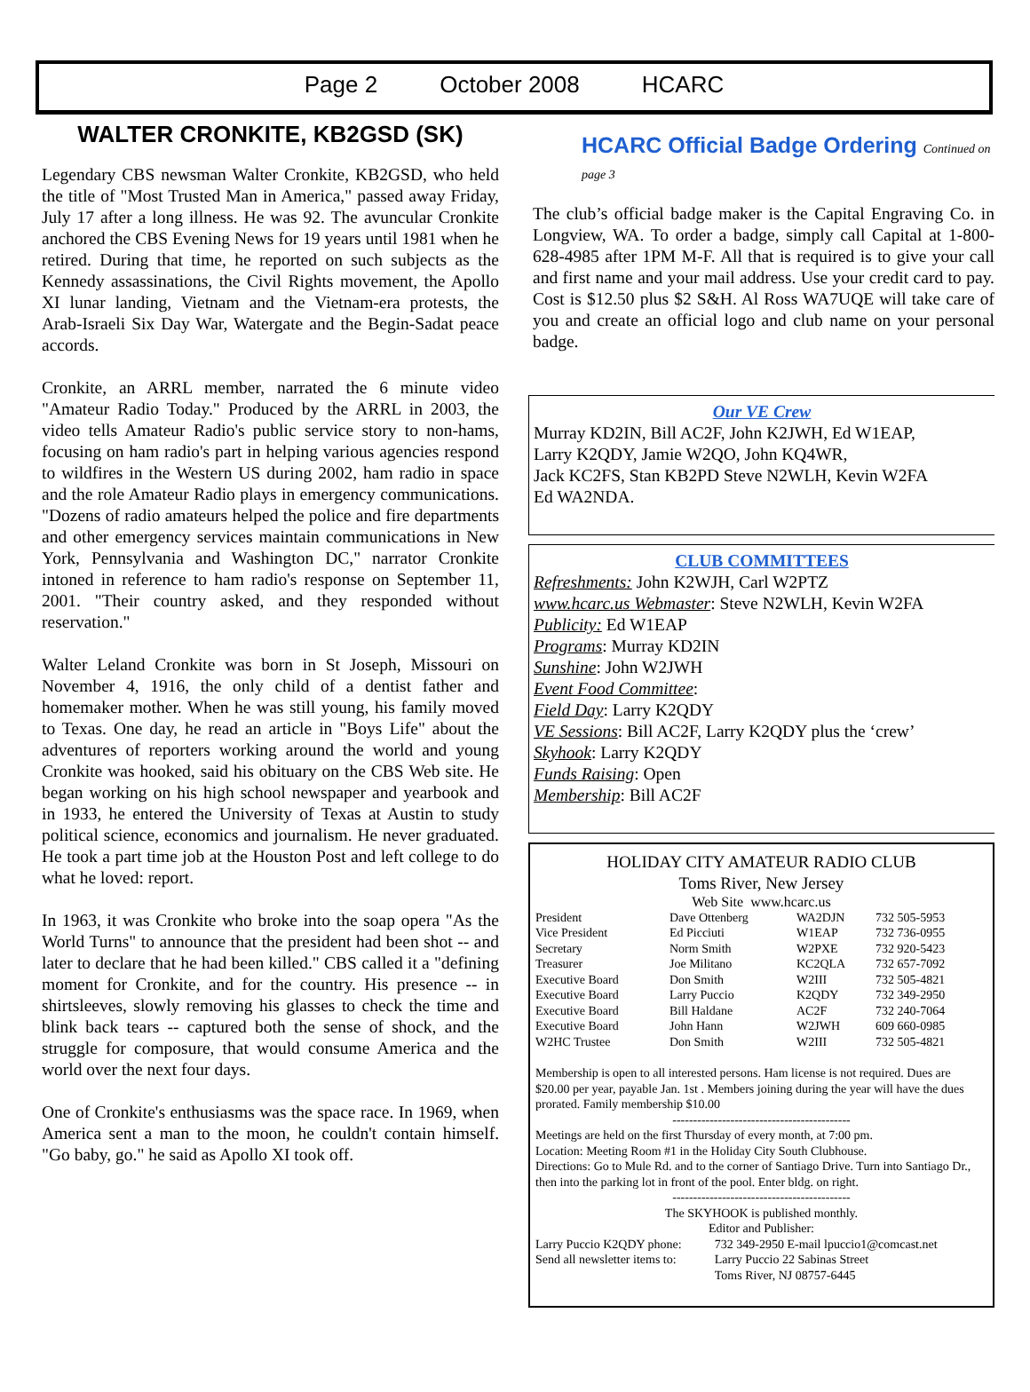Page 2 October 2008 HCARC
WALTER CRONKITE, KB2GSD (SK)
Legendary CBS newsman Walter Cronkite, KB2GSD, who held the title of "Most Trusted Man in America," passed away Friday, July 17 after a long illness. He was 92. The avuncular Cronkite anchored the CBS Evening News for 19 years until 1981 when he retired. During that time, he reported on such subjects as the Kennedy assassinations, the Civil Rights movement, the Apollo XI lunar landing, Vietnam and the Vietnam-era protests, the Arab-Israeli Six Day War, Watergate and the Begin-Sadat peace accords.
Cronkite, an ARRL member, narrated the 6 minute video "Amateur Radio Today." Produced by the ARRL in 2003, the video tells Amateur Radio's public service story to non-hams, focusing on ham radio's part in helping various agencies respond to wildfires in the Western US during 2002, ham radio in space and the role Amateur Radio plays in emergency communications. "Dozens of radio amateurs helped the police and fire departments and other emergency services maintain communications in New York, Pennsylvania and Washington DC," narrator Cronkite intoned in reference to ham radio's response on September 11, 2001. "Their country asked, and they responded without reservation."
Walter Leland Cronkite was born in St Joseph, Missouri on November 4, 1916, the only child of a dentist father and homemaker mother. When he was still young, his family moved to Texas. One day, he read an article in "Boys Life" about the adventures of reporters working around the world and young Cronkite was hooked, said his obituary on the CBS Web site. He began working on his high school newspaper and yearbook and in 1933, he entered the University of Texas at Austin to study political science, economics and journalism. He never graduated. He took a part time job at the Houston Post and left college to do what he loved: report.
In 1963, it was Cronkite who broke into the soap opera "As the World Turns" to announce that the president had been shot -- and later to declare that he had been killed." CBS called it a "defining moment for Cronkite, and for the country. His presence -- in shirtsleeves, slowly removing his glasses to check the time and blink back tears -- captured both the sense of shock, and the struggle for composure, that would consume America and the world over the next four days.
One of Cronkite's enthusiasms was the space race. In 1969, when America sent a man to the moon, he couldn't contain himself. "Go baby, go." he said as Apollo XI took off.
HCARC Official Badge Ordering Continued on page 3
The club’s official badge maker is the Capital Engraving Co. in Longview, WA. To order a badge, simply call Capital at 1-800-628-4985 after 1PM M-F. All that is required is to give your call and first name and your mail address. Use your credit card to pay. Cost is $12.50 plus $2 S&H. Al Ross WA7UQE will take care of you and create an official logo and club name on your personal badge.
Our VE Crew
Murray KD2IN, Bill AC2F, John K2JWH, Ed W1EAP,
Larry K2QDY, Jamie W2QO, John KQ4WR,
Jack KC2FS, Stan KB2PD Steve N2WLH, Kevin W2FA
Ed WA2NDA.
CLUB COMMITTEES
Refreshments: John K2WJH, Carl W2PTZ
www.hcarc.us Webmaster: Steve N2WLH, Kevin W2FA
Publicity: Ed W1EAP
Programs: Murray KD2IN
Sunshine: John W2JWH
Event Food Committee:
Field Day: Larry K2QDY
VE Sessions: Bill AC2F, Larry K2QDY plus the ‘crew’
Skyhook: Larry K2QDY
Funds Raising: Open
Membership: Bill AC2F
HOLIDAY CITY AMATEUR RADIO CLUB
Toms River, New Jersey
Web Site www.hcarc.us
| President | Dave Ottenberg | WA2DJN | 732 505-5953 |
| Vice President | Ed Picciuti | W1EAP | 732 736-0955 |
| Secretary | Norm Smith | W2PXE | 732 920-5423 |
| Treasurer | Joe Militano | KC2QLA | 732 657-7092 |
| Executive Board | Don Smith | W2III | 732 505-4821 |
| Executive Board | Larry Puccio | K2QDY | 732 349-2950 |
| Executive Board | Bill Haldane | AC2F | 732 240-7064 |
| Executive Board | John Hann | W2JWH | 609 660-0985 |
| W2HC Trustee | Don Smith | W2III | 732 505-4821 |
Membership is open to all interested persons. Ham license is not required. Dues are $20.00 per year, payable Jan. 1st . Members joining during the year will have the dues prorated. Family membership $10.00
-------------------------------------------
Meetings are held on the first Thursday of every month, at 7:00 pm.
Location: Meeting Room #1 in the Holiday City South Clubhouse.
Directions: Go to Mule Rd. and to the corner of Santiago Drive. Turn into Santiago Dr., then into the parking lot in front of the pool. Enter bldg. on right.
-------------------------------------------
The SKYHOOK is published monthly.
Editor and Publisher:
| Larry Puccio K2QDY phone: | 732 349-2950 E-mail lpuccio1@comcast.net |
| Send all newsletter items to: | Larry Puccio 22 Sabinas Street |
| | Toms River, NJ 08757-6445 |